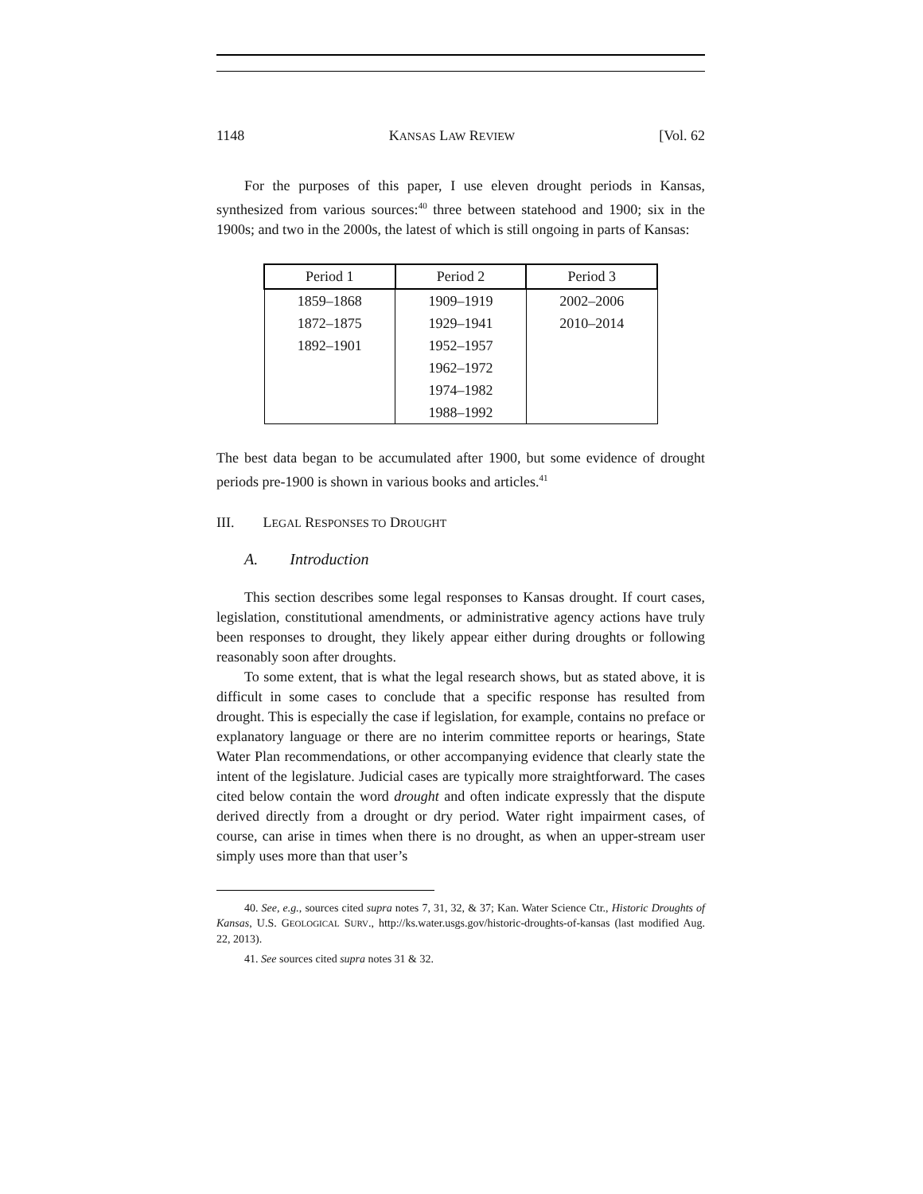1148 KANSAS LAW REVIEW [Vol. 62
For the purposes of this paper, I use eleven drought periods in Kansas, synthesized from various sources:<sup>40</sup> three between statehood and 1900; six in the 1900s; and two in the 2000s, the latest of which is still ongoing in parts of Kansas:
| Period 1 | Period 2 | Period 3 |
| --- | --- | --- |
| 1859–1868 | 1909–1919 | 2002–2006 |
| 1872–1875 | 1929–1941 | 2010–2014 |
| 1892–1901 | 1952–1957 | |
| | 1962–1972 | |
| | 1974–1982 | |
| | 1988–1992 | |
The best data began to be accumulated after 1900, but some evidence of drought periods pre-1900 is shown in various books and articles.<sup>41</sup>
III. LEGAL RESPONSES TO DROUGHT
A. Introduction
This section describes some legal responses to Kansas drought. If court cases, legislation, constitutional amendments, or administrative agency actions have truly been responses to drought, they likely appear either during droughts or following reasonably soon after droughts.
To some extent, that is what the legal research shows, but as stated above, it is difficult in some cases to conclude that a specific response has resulted from drought. This is especially the case if legislation, for example, contains no preface or explanatory language or there are no interim committee reports or hearings, State Water Plan recommendations, or other accompanying evidence that clearly state the intent of the legislature. Judicial cases are typically more straightforward. The cases cited below contain the word drought and often indicate expressly that the dispute derived directly from a drought or dry period. Water right impairment cases, of course, can arise in times when there is no drought, as when an upper-stream user simply uses more than that user’s
40. See, e.g., sources cited supra notes 7, 31, 32, & 37; Kan. Water Science Ctr., Historic Droughts of Kansas, U.S. GEOLOGICAL SURV., http://ks.water.usgs.gov/historic-droughts-of-kansas (last modified Aug. 22, 2013).
41. See sources cited supra notes 31 & 32.